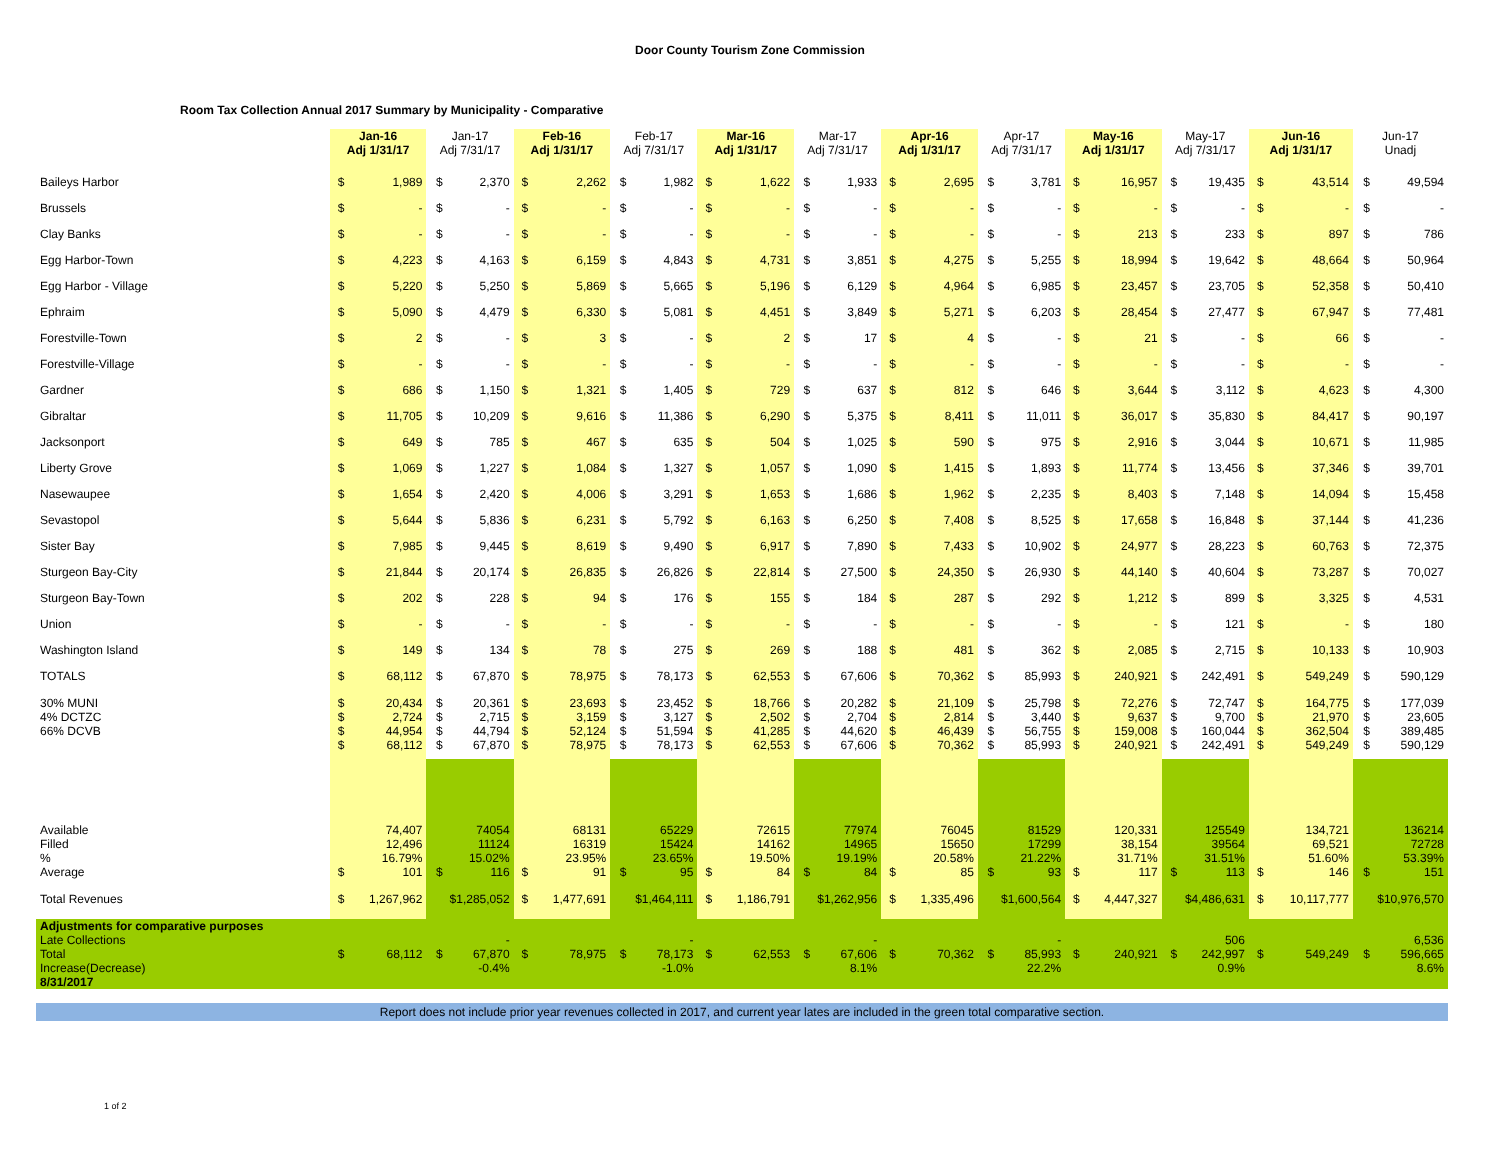Door County Tourism Zone Commission
Room Tax Collection Annual 2017 Summary by Municipality - Comparative
| | Jan-16 Adj 1/31/17 | | Jan-17 Adj 7/31/17 | | Feb-16 Adj 1/31/17 | | Feb-17 Adj 7/31/17 | | Mar-16 Adj 1/31/17 | | Mar-17 Adj 7/31/17 | | Apr-16 Adj 1/31/17 | | Apr-17 Adj 7/31/17 | | May-16 Adj 1/31/17 | | May-17 Adj 7/31/17 | | Jun-16 Adj 1/31/17 | | Jun-17 Unadj | |
| --- | --- | --- | --- | --- | --- | --- | --- | --- | --- | --- | --- | --- | --- | --- | --- | --- | --- | --- | --- | --- | --- | --- | --- | --- |
| Baileys Harbor | $ | 1,989 | $ | 2,370 | $ | 2,262 | $ | 1,982 | $ | 1,622 | $ | 1,933 | $ | 2,695 | $ | 3,781 | $ | 16,957 | $ | 19,435 | $ | 43,514 | $ | 49,594 |
| Brussels | $ | - | $ | - | $ | - | $ | - | $ | - | $ | - | $ | - | $ | - | $ | - | $ | - | $ | - | $ | - |
| Clay Banks | $ | - | $ | - | $ | - | $ | - | $ | - | $ | - | $ | - | $ | - | $ | 213 | $ | 233 | $ | 897 | $ | 786 |
| Egg Harbor-Town | $ | 4,223 | $ | 4,163 | $ | 6,159 | $ | 4,843 | $ | 4,731 | $ | 3,851 | $ | 4,275 | $ | 5,255 | $ | 18,994 | $ | 19,642 | $ | 48,664 | $ | 50,964 |
| Egg Harbor - Village | $ | 5,220 | $ | 5,250 | $ | 5,869 | $ | 5,665 | $ | 5,196 | $ | 6,129 | $ | 4,964 | $ | 6,985 | $ | 23,457 | $ | 23,705 | $ | 52,358 | $ | 50,410 |
| Ephraim | $ | 5,090 | $ | 4,479 | $ | 6,330 | $ | 5,081 | $ | 4,451 | $ | 3,849 | $ | 5,271 | $ | 6,203 | $ | 28,454 | $ | 27,477 | $ | 67,947 | $ | 77,481 |
| Forestville-Town | $ | 2 | $ | - | $ | 3 | $ | - | $ | 2 | $ | 17 | $ | 4 | $ | - | $ | 21 | $ | - | $ | 66 | $ | - |
| Forestville-Village | $ | - | $ | - | $ | - | $ | - | $ | - | $ | - | $ | - | $ | - | $ | - | $ | - | $ | - | $ | - |
| Gardner | $ | 686 | $ | 1,150 | $ | 1,321 | $ | 1,405 | $ | 729 | $ | 637 | $ | 812 | $ | 646 | $ | 3,644 | $ | 3,112 | $ | 4,623 | $ | 4,300 |
| Gibraltar | $ | 11,705 | $ | 10,209 | $ | 9,616 | $ | 11,386 | $ | 6,290 | $ | 5,375 | $ | 8,411 | $ | 11,011 | $ | 36,017 | $ | 35,830 | $ | 84,417 | $ | 90,197 |
| Jacksonport | $ | 649 | $ | 785 | $ | 467 | $ | 635 | $ | 504 | $ | 1,025 | $ | 590 | $ | 975 | $ | 2,916 | $ | 3,044 | $ | 10,671 | $ | 11,985 |
| Liberty Grove | $ | 1,069 | $ | 1,227 | $ | 1,084 | $ | 1,327 | $ | 1,057 | $ | 1,090 | $ | 1,415 | $ | 1,893 | $ | 11,774 | $ | 13,456 | $ | 37,346 | $ | 39,701 |
| Nasewaupee | $ | 1,654 | $ | 2,420 | $ | 4,006 | $ | 3,291 | $ | 1,653 | $ | 1,686 | $ | 1,962 | $ | 2,235 | $ | 8,403 | $ | 7,148 | $ | 14,094 | $ | 15,458 |
| Sevastopol | $ | 5,644 | $ | 5,836 | $ | 6,231 | $ | 5,792 | $ | 6,163 | $ | 6,250 | $ | 7,408 | $ | 8,525 | $ | 17,658 | $ | 16,848 | $ | 37,144 | $ | 41,236 |
| Sister Bay | $ | 7,985 | $ | 9,445 | $ | 8,619 | $ | 9,490 | $ | 6,917 | $ | 7,890 | $ | 7,433 | $ | 10,902 | $ | 24,977 | $ | 28,223 | $ | 60,763 | $ | 72,375 |
| Sturgeon Bay-City | $ | 21,844 | $ | 20,174 | $ | 26,835 | $ | 26,826 | $ | 22,814 | $ | 27,500 | $ | 24,350 | $ | 26,930 | $ | 44,140 | $ | 40,604 | $ | 73,287 | $ | 70,027 |
| Sturgeon Bay-Town | $ | 202 | $ | 228 | $ | 94 | $ | 176 | $ | 155 | $ | 184 | $ | 287 | $ | 292 | $ | 1,212 | $ | 899 | $ | 3,325 | $ | 4,531 |
| Union | $ | - | $ | - | $ | - | $ | - | $ | - | $ | - | $ | - | $ | - | $ | - | $ | 121 | $ | - | $ | 180 |
| Washington Island | $ | 149 | $ | 134 | $ | 78 | $ | 275 | $ | 269 | $ | 188 | $ | 481 | $ | 362 | $ | 2,085 | $ | 2,715 | $ | 10,133 | $ | 10,903 |
| TOTALS | $ | 68,112 | $ | 67,870 | $ | 78,975 | $ | 78,173 | $ | 62,553 | $ | 67,606 | $ | 70,362 | $ | 85,993 | $ | 240,921 | $ | 242,491 | $ | 549,249 | $ | 590,129 |
| 30% MUNI 4% DCTZC 66% DCVB | $ $ $ $ | 20,434 2,724 44,954 68,112 | $ $ $ $ | 20,361 2,715 44,794 67,870 | $ $ $ $ | 23,693 3,159 52,124 78,975 | $ $ $ $ | 23,452 3,127 51,594 78,173 | $ $ $ $ | 18,766 2,502 41,285 62,553 | $ $ $ $ | 20,282 2,704 44,620 67,606 | $ $ $ $ | 21,109 2,814 46,439 70,362 | $ $ $ $ | 25,798 3,440 56,755 85,993 | $ $ $ $ | 72,276 9,637 159,008 240,921 | $ $ $ $ | 72,747 9,700 160,044 242,491 | $ $ $ $ | 164,775 21,970 362,504 549,249 | $ $ $ $ | 177,039 23,605 389,485 590,129 |
| Available Filled % Average | $ | 74,407 12,496 16.79% 101 | $ | 74054 11124 15.02% 116 | $ | 68131 16319 23.95% 91 | $ | 65229 15424 23.65% 95 | $ | 72615 14162 19.50% 84 | $ | 77974 14965 19.19% 84 | $ | 76045 15650 20.58% 85 | $ | 81529 17299 21.22% 93 | $ | 120,331 38,154 31.71% 117 | $ | 125549 39564 31.51% 113 | $ | 134,721 69,521 51.60% 146 | $ | 136214 72728 53.39% 151 |
| Total Revenues | $ | 1,267,962 | $1,285,052 | | $ | 1,477,691 | $1,464,111 | | $ | 1,186,791 | $1,262,956 | | $ | 1,335,496 | $1,600,564 | | $ | 4,447,327 | $4,486,631 | | $ | 10,117,777 | $10,976,570 | |
| Adjustments for comparative purposes Late Collections Total Increase(Decrease) 8/31/2017 | $ | 68,112 | $ | - 67,870 -0.4% | $ | 78,975 | $ | - 78,173 -1.0% | $ | 62,553 | $ | - 67,606 8.1% | $ | 70,362 | $ | - 85,993 22.2% | $ | 240,921 | $ | 506 242,997 0.9% | $ | 549,249 | $ | 6,536 596,665 8.6% |
Report does not include prior year revenues collected in 2017, and current year lates are included in the green total comparative section.
1 of 2